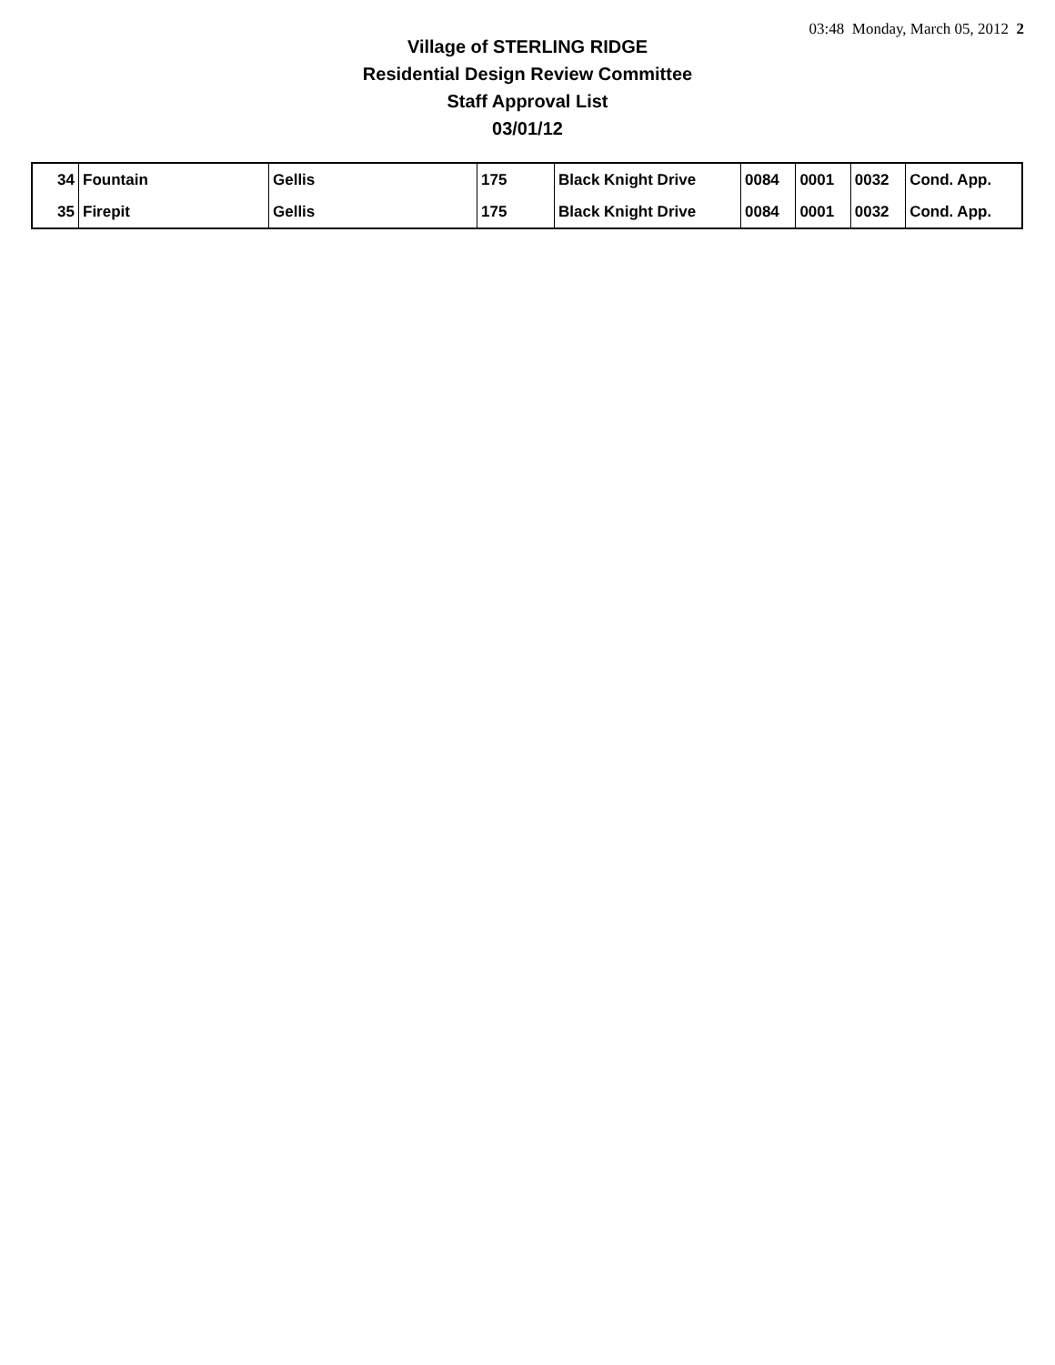03:48 Monday, March 05, 2012 2
Village of STERLING RIDGE
Residential Design Review Committee
Staff Approval List
03/01/12
| 34 | Fountain | Gellis | 175 | Black Knight Drive | 0084 | 0001 | 0032 | Cond. App. |
| 35 | Firepit | Gellis | 175 | Black Knight Drive | 0084 | 0001 | 0032 | Cond. App. |